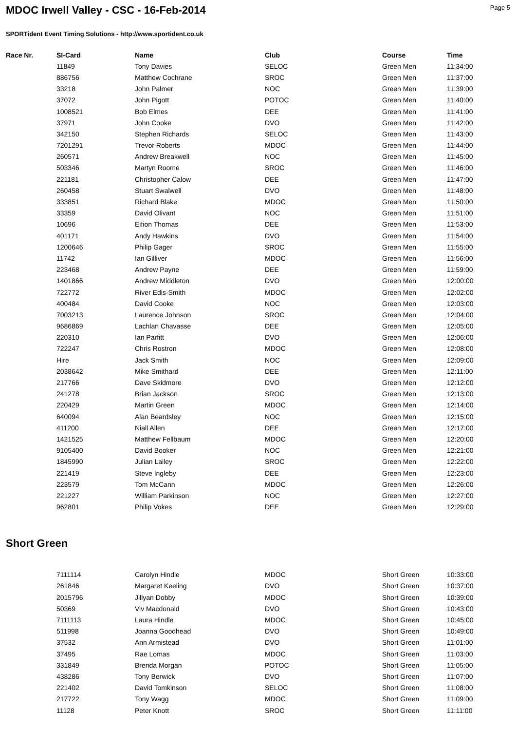MDOC Irwell Valley - CSC - 16-Feb-2014
Page 5
SPORTident Event Timing Solutions - http://www.sportident.co.uk
| Race Nr. | SI-Card | Name | Club | Course | Time |
| --- | --- | --- | --- | --- | --- |
| | 11849 | Tony Davies | SELOC | Green Men | 11:34:00 |
| | 886756 | Matthew Cochrane | SROC | Green Men | 11:37:00 |
| | 33218 | John Palmer | NOC | Green Men | 11:39:00 |
| | 37072 | John Pigott | POTOC | Green Men | 11:40:00 |
| | 1008521 | Bob Elmes | DEE | Green Men | 11:41:00 |
| | 37971 | John Cooke | DVO | Green Men | 11:42:00 |
| | 342150 | Stephen Richards | SELOC | Green Men | 11:43:00 |
| | 7201291 | Trevor Roberts | MDOC | Green Men | 11:44:00 |
| | 260571 | Andrew Breakwell | NOC | Green Men | 11:45:00 |
| | 503346 | Martyn Roome | SROC | Green Men | 11:46:00 |
| | 221181 | Christopher Calow | DEE | Green Men | 11:47:00 |
| | 260458 | Stuart Swalwell | DVO | Green Men | 11:48:00 |
| | 333851 | Richard Blake | MDOC | Green Men | 11:50:00 |
| | 33359 | David Olivant | NOC | Green Men | 11:51:00 |
| | 10696 | Eifion Thomas | DEE | Green Men | 11:53:00 |
| | 401171 | Andy Hawkins | DVO | Green Men | 11:54:00 |
| | 1200646 | Philip Gager | SROC | Green Men | 11:55:00 |
| | 11742 | Ian Gilliver | MDOC | Green Men | 11:56:00 |
| | 223468 | Andrew Payne | DEE | Green Men | 11:59:00 |
| | 1401866 | Andrew Middleton | DVO | Green Men | 12:00:00 |
| | 722772 | River Edis-Smith | MDOC | Green Men | 12:02:00 |
| | 400484 | David Cooke | NOC | Green Men | 12:03:00 |
| | 7003213 | Laurence Johnson | SROC | Green Men | 12:04:00 |
| | 9686869 | Lachlan Chavasse | DEE | Green Men | 12:05:00 |
| | 220310 | Ian Parfitt | DVO | Green Men | 12:06:00 |
| | 722247 | Chris Rostron | MDOC | Green Men | 12:08:00 |
| | Hire | Jack Smith | NOC | Green Men | 12:09:00 |
| | 2038642 | Mike Smithard | DEE | Green Men | 12:11:00 |
| | 217766 | Dave Skidmore | DVO | Green Men | 12:12:00 |
| | 241278 | Brian Jackson | SROC | Green Men | 12:13:00 |
| | 220429 | Martin Green | MDOC | Green Men | 12:14:00 |
| | 640094 | Alan Beardsley | NOC | Green Men | 12:15:00 |
| | 411200 | Niall Allen | DEE | Green Men | 12:17:00 |
| | 1421525 | Matthew Fellbaum | MDOC | Green Men | 12:20:00 |
| | 9105400 | David Booker | NOC | Green Men | 12:21:00 |
| | 1845990 | Julian Lailey | SROC | Green Men | 12:22:00 |
| | 221419 | Steve Ingleby | DEE | Green Men | 12:23:00 |
| | 223579 | Tom McCann | MDOC | Green Men | 12:26:00 |
| | 221227 | William Parkinson | NOC | Green Men | 12:27:00 |
| | 962801 | Philip Vokes | DEE | Green Men | 12:29:00 |
Short Green
| | 7111114 | Carolyn Hindle | MDOC | Short Green | 10:33:00 |
| | 261846 | Margaret Keeling | DVO | Short Green | 10:37:00 |
| | 2015796 | Jillyan Dobby | MDOC | Short Green | 10:39:00 |
| | 50369 | Viv Macdonald | DVO | Short Green | 10:43:00 |
| | 7111113 | Laura Hindle | MDOC | Short Green | 10:45:00 |
| | 511998 | Joanna Goodhead | DVO | Short Green | 10:49:00 |
| | 37532 | Ann Armistead | DVO | Short Green | 11:01:00 |
| | 37495 | Rae Lomas | MDOC | Short Green | 11:03:00 |
| | 331849 | Brenda Morgan | POTOC | Short Green | 11:05:00 |
| | 438286 | Tony Berwick | DVO | Short Green | 11:07:00 |
| | 221402 | David Tomkinson | SELOC | Short Green | 11:08:00 |
| | 217722 | Tony Wagg | MDOC | Short Green | 11:09:00 |
| | 11128 | Peter Knott | SROC | Short Green | 11:11:00 |